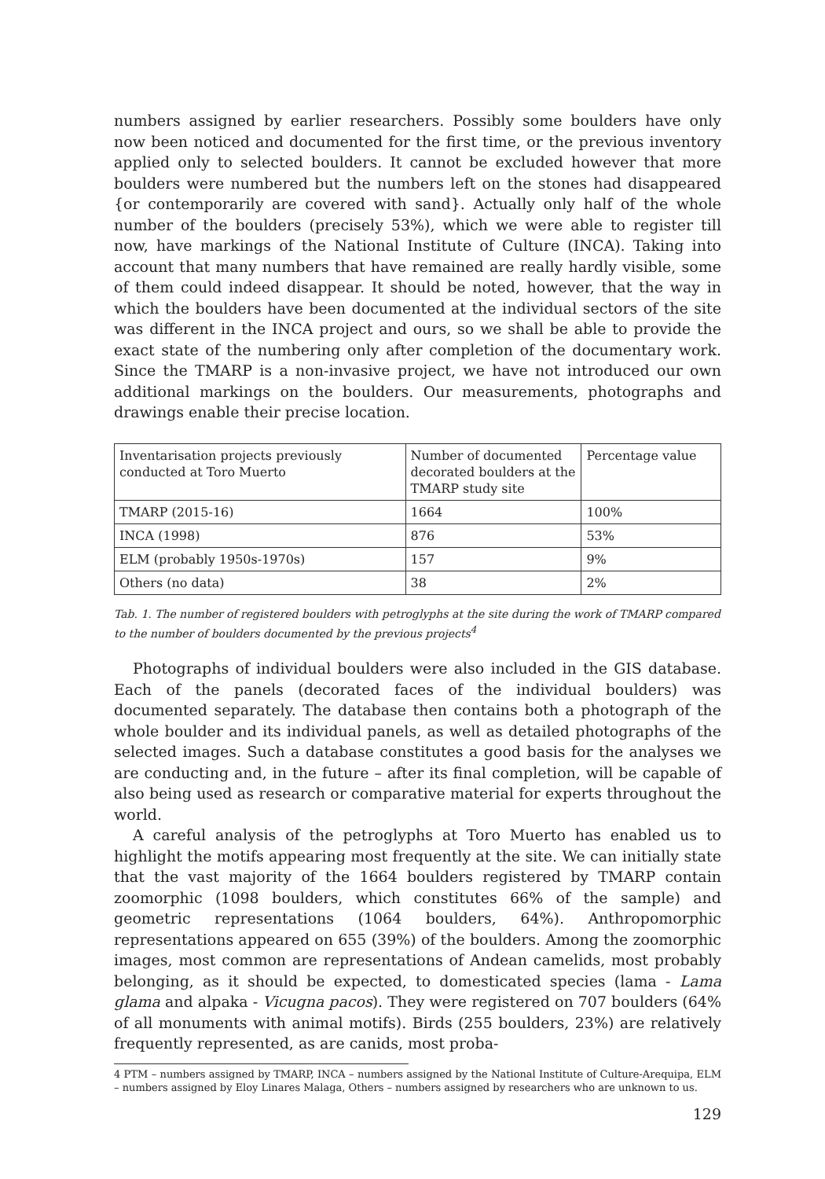numbers assigned by earlier researchers. Possibly some boulders have only now been noticed and documented for the first time, or the previous inventory applied only to selected boulders. It cannot be excluded however that more boulders were numbered but the numbers left on the stones had disappeared {or contemporarily are covered with sand}. Actually only half of the whole number of the boulders (precisely 53%), which we were able to register till now, have markings of the National Institute of Culture (INCA). Taking into account that many numbers that have remained are really hardly visible, some of them could indeed disappear. It should be noted, however, that the way in which the boulders have been documented at the individual sectors of the site was different in the INCA project and ours, so we shall be able to provide the exact state of the numbering only after completion of the documentary work. Since the TMARP is a non-invasive project, we have not introduced our own additional markings on the boulders. Our measurements, photographs and drawings enable their precise location.
| Inventarisation projects previously conducted at Toro Muerto | Number of documented decorated boulders at the TMARP study site | Percentage value |
| TMARP (2015-16) | 1664 | 100% |
| INCA (1998) | 876 | 53% |
| ELM (probably 1950s-1970s) | 157 | 9% |
| Others (no data) | 38 | 2% |
Tab. 1. The number of registered boulders with petroglyphs at the site during the work of TMARP compared to the number of boulders documented by the previous projects<sup>4</sup>
Photographs of individual boulders were also included in the GIS database. Each of the panels (decorated faces of the individual boulders) was documented separately. The database then contains both a photograph of the whole boulder and its individual panels, as well as detailed photographs of the selected images. Such a database constitutes a good basis for the analyses we are conducting and, in the future – after its final completion, will be capable of also being used as research or comparative material for experts throughout the world.
A careful analysis of the petroglyphs at Toro Muerto has enabled us to highlight the motifs appearing most frequently at the site. We can initially state that the vast majority of the 1664 boulders registered by TMARP contain zoomorphic (1098 boulders, which constitutes 66% of the sample) and geometric representations (1064 boulders, 64%). Anthropomorphic representations appeared on 655 (39%) of the boulders. Among the zoomorphic images, most common are representations of Andean camelids, most probably belonging, as it should be expected, to domesticated species (lama - Lama glama and alpaka - Vicugna pacos). They were registered on 707 boulders (64% of all monuments with animal motifs). Birds (255 boulders, 23%) are relatively frequently represented, as are canids, most proba-
4 PTM – numbers assigned by TMARP, INCA – numbers assigned by the National Institute of Culture-Arequipa, ELM – numbers assigned by Eloy Linares Malaga, Others – numbers assigned by researchers who are unknown to us.
129